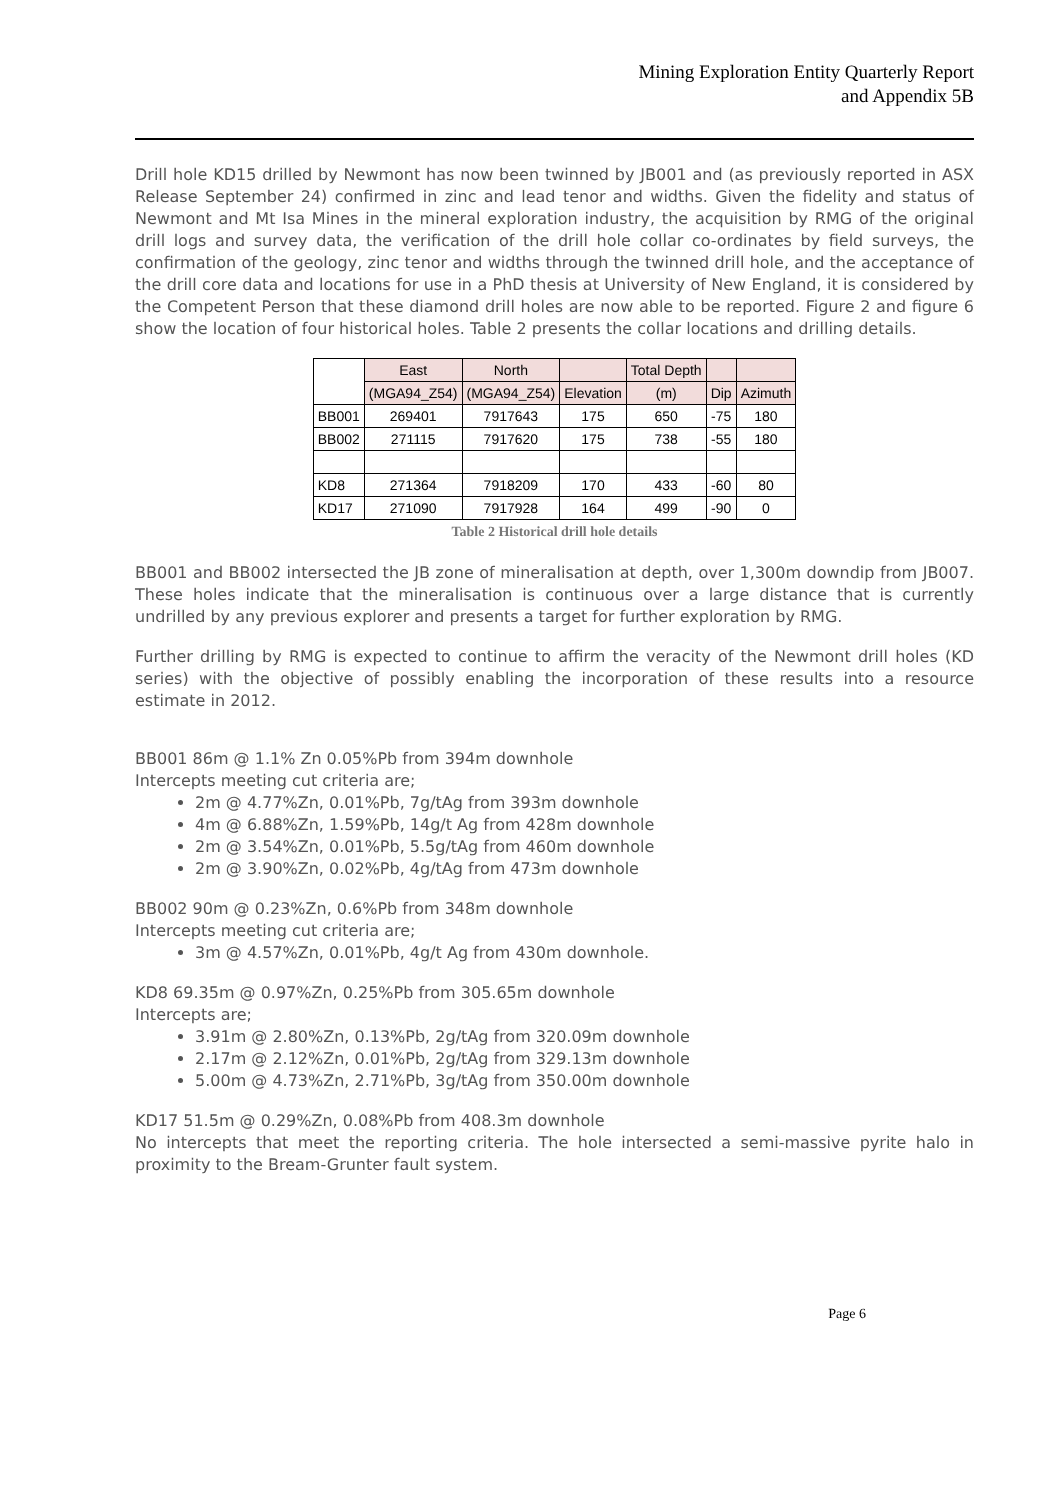Mining Exploration Entity Quarterly Report
and Appendix 5B
Drill hole KD15 drilled by Newmont has now been twinned by JB001 and (as previously reported in ASX Release September 24) confirmed in zinc and lead tenor and widths. Given the fidelity and status of Newmont and Mt Isa Mines in the mineral exploration industry, the acquisition by RMG of the original drill logs and survey data, the verification of the drill hole collar co-ordinates by field surveys, the confirmation of the geology, zinc tenor and widths through the twinned drill hole, and the acceptance of the drill core data and locations for use in a PhD thesis at University of New England, it is considered by the Competent Person that these diamond drill holes are now able to be reported. Figure 2 and figure 6 show the location of four historical holes. Table 2 presents the collar locations and drilling details.
| | East | North | | Total Depth | | |
| --- | --- | --- | --- | --- | --- | --- |
| | (MGA94_Z54) | (MGA94_Z54) | Elevation | (m) | Dip | Azimuth |
| BB001 | 269401 | 7917643 | 175 | 650 | -75 | 180 |
| BB002 | 271115 | 7917620 | 175 | 738 | -55 | 180 |
| KD8 | 271364 | 7918209 | 170 | 433 | -60 | 80 |
| KD17 | 271090 | 7917928 | 164 | 499 | -90 | 0 |
Table 2 Historical drill hole details
BB001 and BB002 intersected the JB zone of mineralisation at depth, over 1,300m downdip from JB007. These holes indicate that the mineralisation is continuous over a large distance that is currently undrilled by any previous explorer and presents a target for further exploration by RMG.
Further drilling by RMG is expected to continue to affirm the veracity of the Newmont drill holes (KD series) with the objective of possibly enabling the incorporation of these results into a resource estimate in 2012.
BB001 86m @ 1.1% Zn 0.05%Pb from 394m downhole
Intercepts meeting cut criteria are;
2m @ 4.77%Zn, 0.01%Pb, 7g/tAg from 393m downhole
4m @ 6.88%Zn, 1.59%Pb, 14g/t Ag from 428m downhole
2m @ 3.54%Zn, 0.01%Pb, 5.5g/tAg from 460m downhole
2m @ 3.90%Zn, 0.02%Pb, 4g/tAg from 473m downhole
BB002 90m @ 0.23%Zn, 0.6%Pb from 348m downhole
Intercepts meeting cut criteria are;
3m @ 4.57%Zn, 0.01%Pb, 4g/t Ag from 430m downhole.
KD8 69.35m @ 0.97%Zn, 0.25%Pb from 305.65m downhole
Intercepts are;
3.91m @ 2.80%Zn, 0.13%Pb, 2g/tAg from 320.09m downhole
2.17m @ 2.12%Zn, 0.01%Pb, 2g/tAg from 329.13m downhole
5.00m @ 4.73%Zn, 2.71%Pb, 3g/tAg from 350.00m downhole
KD17 51.5m @ 0.29%Zn, 0.08%Pb from 408.3m downhole
No intercepts that meet the reporting criteria. The hole intersected a semi-massive pyrite halo in proximity to the Bream-Grunter fault system.
Page 6